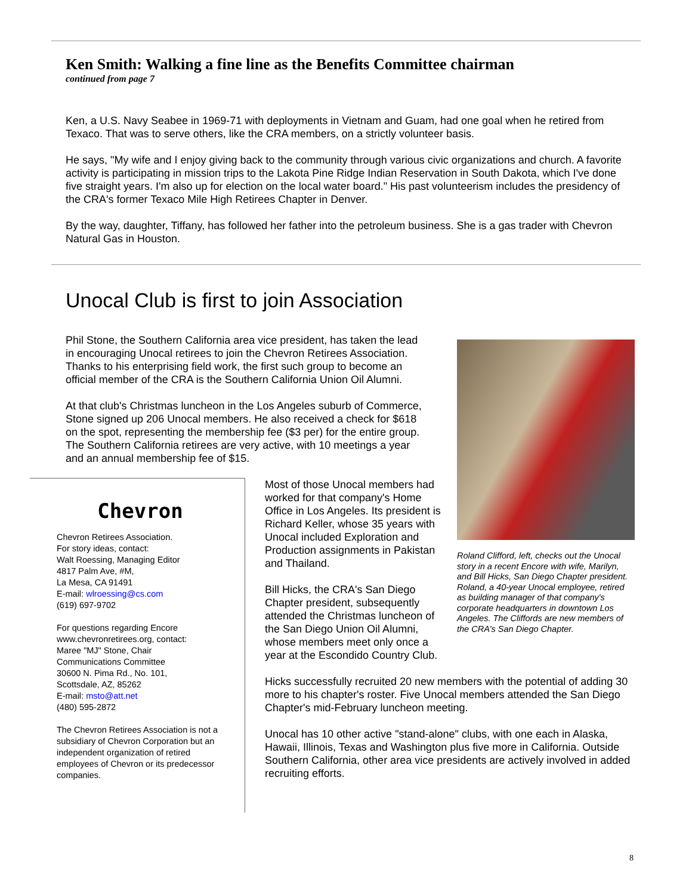Ken Smith: Walking a fine line as the Benefits Committee chairman
continued from page 7
Ken, a U.S. Navy Seabee in 1969-71 with deployments in Vietnam and Guam, had one goal when he retired from Texaco. That was to serve others, like the CRA members, on a strictly volunteer basis.
He says, "My wife and I enjoy giving back to the community through various civic organizations and church. A favorite activity is participating in mission trips to the Lakota Pine Ridge Indian Reservation in South Dakota, which I've done five straight years. I'm also up for election on the local water board." His past volunteerism includes the presidency of the CRA's former Texaco Mile High Retirees Chapter in Denver.
By the way, daughter, Tiffany, has followed her father into the petroleum business. She is a gas trader with Chevron Natural Gas in Houston.
Unocal Club is first to join Association
Phil Stone, the Southern California area vice president, has taken the lead in encouraging Unocal retirees to join the Chevron Retirees Association. Thanks to his enterprising field work, the first such group to become an official member of the CRA is the Southern California Union Oil Alumni.
At that club's Christmas luncheon in the Los Angeles suburb of Commerce, Stone signed up 206 Unocal members. He also received a check for $618 on the spot, representing the membership fee ($3 per) for the entire group. The Southern California retirees are very active, with 10 meetings a year and an annual membership fee of $15.
Chevron
Chevron Retirees Association.
For story ideas, contact:
Walt Roessing, Managing Editor
4817 Palm Ave, #M,
La Mesa, CA 91491
E-mail: wlroessing@cs.com
(619) 697-9702
For questions regarding Encore www.chevronretirees.org, contact:
Maree "MJ" Stone, Chair
Communications Committee
30600 N. Pima Rd., No. 101,
Scottsdale, AZ, 85262
E-mail: msto@att.net
(480) 595-2872
The Chevron Retirees Association is not a subsidiary of Chevron Corporation but an independent organization of retired employees of Chevron or its predecessor companies.
Most of those Unocal members had worked for that company's Home Office in Los Angeles. Its president is Richard Keller, whose 35 years with Unocal included Exploration and Production assignments in Pakistan and Thailand.
Bill Hicks, the CRA's San Diego Chapter president, subsequently attended the Christmas luncheon of the San Diego Union Oil Alumni, whose members meet only once a year at the Escondido Country Club.
Roland Clifford, left, checks out the Unocal story in a recent Encore with wife, Marilyn, and Bill Hicks, San Diego Chapter president. Roland, a 40-year Unocal employee, retired as building manager of that company's corporate headquarters in downtown Los Angeles. The Cliffords are new members of the CRA's San Diego Chapter.
Hicks successfully recruited 20 new members with the potential of adding 30 more to his chapter's roster. Five Unocal members attended the San Diego Chapter's mid-February luncheon meeting.
Unocal has 10 other active "stand-alone" clubs, with one each in Alaska, Hawaii, Illinois, Texas and Washington plus five more in California. Outside Southern California, other area vice presidents are actively involved in added recruiting efforts.
8